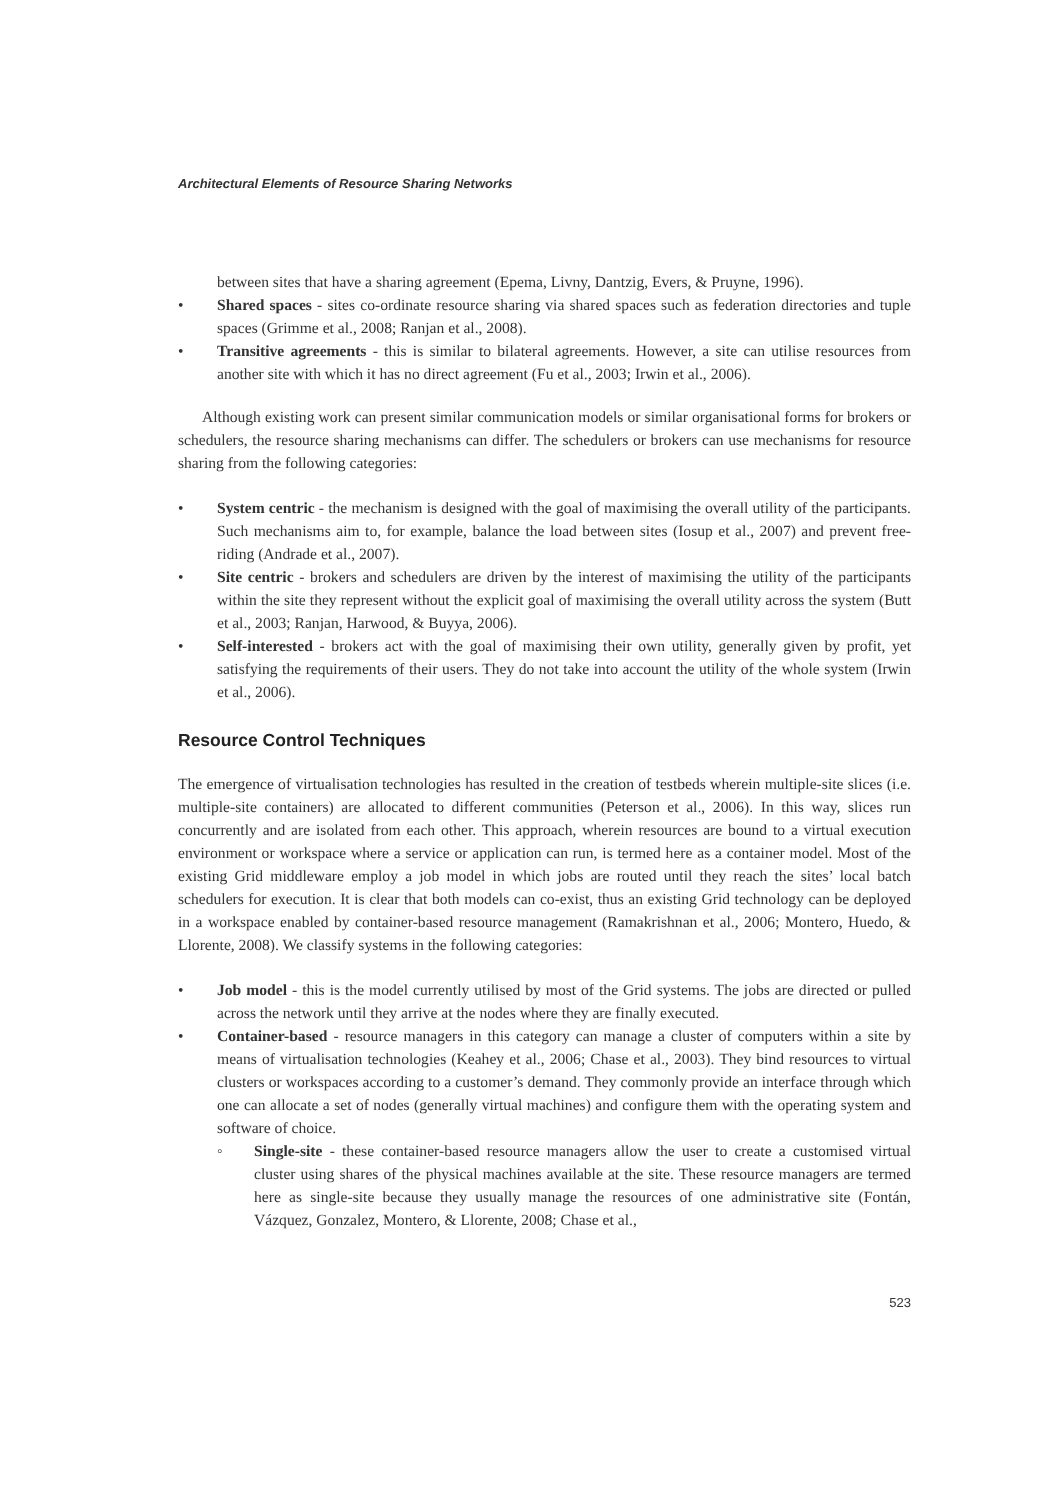Architectural Elements of Resource Sharing Networks
between sites that have a sharing agreement (Epema, Livny, Dantzig, Evers, & Pruyne, 1996).
• Shared spaces - sites co-ordinate resource sharing via shared spaces such as federation directories and tuple spaces (Grimme et al., 2008; Ranjan et al., 2008).
• Transitive agreements - this is similar to bilateral agreements. However, a site can utilise resources from another site with which it has no direct agreement (Fu et al., 2003; Irwin et al., 2006).
Although existing work can present similar communication models or similar organisational forms for brokers or schedulers, the resource sharing mechanisms can differ. The schedulers or brokers can use mechanisms for resource sharing from the following categories:
• System centric - the mechanism is designed with the goal of maximising the overall utility of the participants. Such mechanisms aim to, for example, balance the load between sites (Iosup et al., 2007) and prevent free-riding (Andrade et al., 2007).
• Site centric - brokers and schedulers are driven by the interest of maximising the utility of the participants within the site they represent without the explicit goal of maximising the overall utility across the system (Butt et al., 2003; Ranjan, Harwood, & Buyya, 2006).
• Self-interested - brokers act with the goal of maximising their own utility, generally given by profit, yet satisfying the requirements of their users. They do not take into account the utility of the whole system (Irwin et al., 2006).
Resource Control Techniques
The emergence of virtualisation technologies has resulted in the creation of testbeds wherein multiple-site slices (i.e. multiple-site containers) are allocated to different communities (Peterson et al., 2006). In this way, slices run concurrently and are isolated from each other. This approach, wherein resources are bound to a virtual execution environment or workspace where a service or application can run, is termed here as a container model. Most of the existing Grid middleware employ a job model in which jobs are routed until they reach the sites’ local batch schedulers for execution. It is clear that both models can co-exist, thus an existing Grid technology can be deployed in a workspace enabled by container-based resource management (Ramakrishnan et al., 2006; Montero, Huedo, & Llorente, 2008). We classify systems in the following categories:
• Job model - this is the model currently utilised by most of the Grid systems. The jobs are directed or pulled across the network until they arrive at the nodes where they are finally executed.
• Container-based - resource managers in this category can manage a cluster of computers within a site by means of virtualisation technologies (Keahey et al., 2006; Chase et al., 2003). They bind resources to virtual clusters or workspaces according to a customer’s demand. They commonly provide an interface through which one can allocate a set of nodes (generally virtual machines) and configure them with the operating system and software of choice.
◦ Single-site - these container-based resource managers allow the user to create a customised virtual cluster using shares of the physical machines available at the site. These resource managers are termed here as single-site because they usually manage the resources of one administrative site (Fontán, Vázquez, Gonzalez, Montero, & Llorente, 2008; Chase et al.,
523